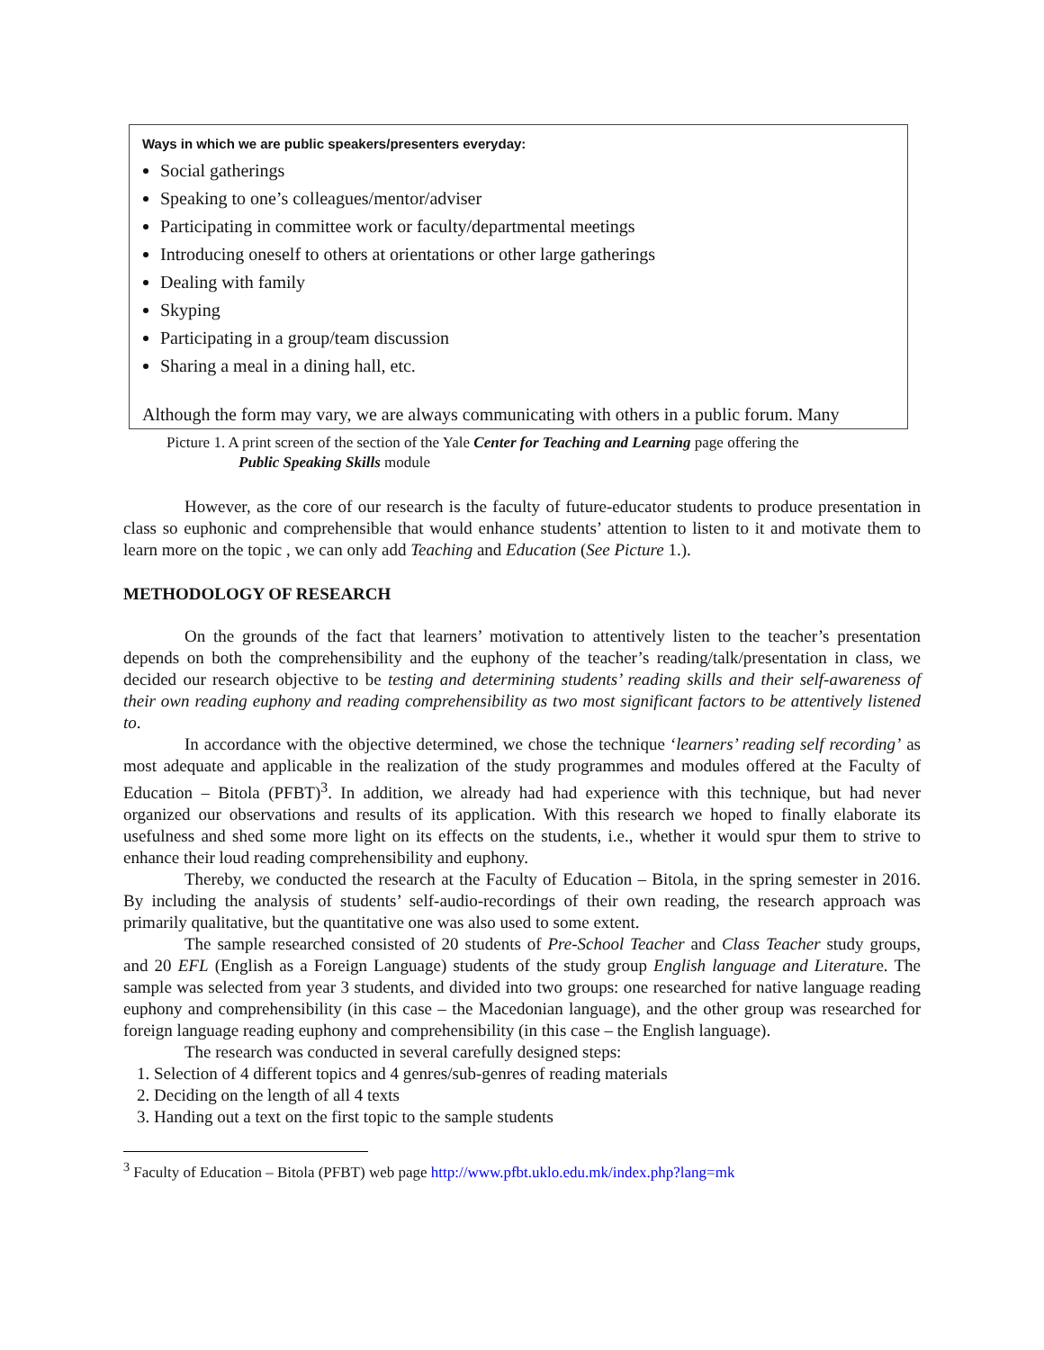Ways in which we are public speakers/presenters everyday:
Social gatherings
Speaking to one’s colleagues/mentor/adviser
Participating in committee work or faculty/departmental meetings
Introducing oneself to others at orientations or other large gatherings
Dealing with family
Skyping
Participating in a group/team discussion
Sharing a meal in a dining hall, etc.
Although the form may vary, we are always communicating with others in a public forum. Many
Picture 1. A print screen of the section of the Yale Center for Teaching and Learning page offering the
Public Speaking Skills module
However, as the core of our research is the faculty of future-educator students to produce presentation in class so euphonic and comprehensible that would enhance students’ attention to listen to it and motivate them to learn more on the topic , we can only add Teaching and Education (See Picture 1.).
METHODOLOGY OF RESEARCH
On the grounds of the fact that learners’ motivation to attentively listen to the teacher’s presentation depends on both the comprehensibility and the euphony of the teacher’s reading/talk/presentation in class, we decided our research objective to be testing and determining students’ reading skills and their self-awareness of their own reading euphony and reading comprehensibility as two most significant factors to be attentively listened to.
In accordance with the objective determined, we chose the technique ‘learners’ reading self recording’ as most adequate and applicable in the realization of the study programmes and modules offered at the Faculty of Education – Bitola (PFBT)<sup>3</sup>. In addition, we already had had experience with this technique, but had never organized our observations and results of its application. With this research we hoped to finally elaborate its usefulness and shed some more light on its effects on the students, i.e., whether it would spur them to strive to enhance their loud reading comprehensibility and euphony.
Thereby, we conducted the research at the Faculty of Education – Bitola, in the spring semester in 2016. By including the analysis of students’ self-audio-recordings of their own reading, the research approach was primarily qualitative, but the quantitative one was also used to some extent.
The sample researched consisted of 20 students of Pre-School Teacher and Class Teacher study groups, and 20 EFL (English as a Foreign Language) students of the study group English language and Literature. The sample was selected from year 3 students, and divided into two groups: one researched for native language reading euphony and comprehensibility (in this case – the Macedonian language), and the other group was researched for foreign language reading euphony and comprehensibility (in this case – the English language).
The research was conducted in several carefully designed steps:
1. Selection of 4 different topics and 4 genres/sub-genres of reading materials
2. Deciding on the length of all 4 texts
3. Handing out a text on the first topic to the sample students
<sup>3</sup> Faculty of Education – Bitola (PFBT) web page http://www.pfbt.uklo.edu.mk/index.php?lang=mk